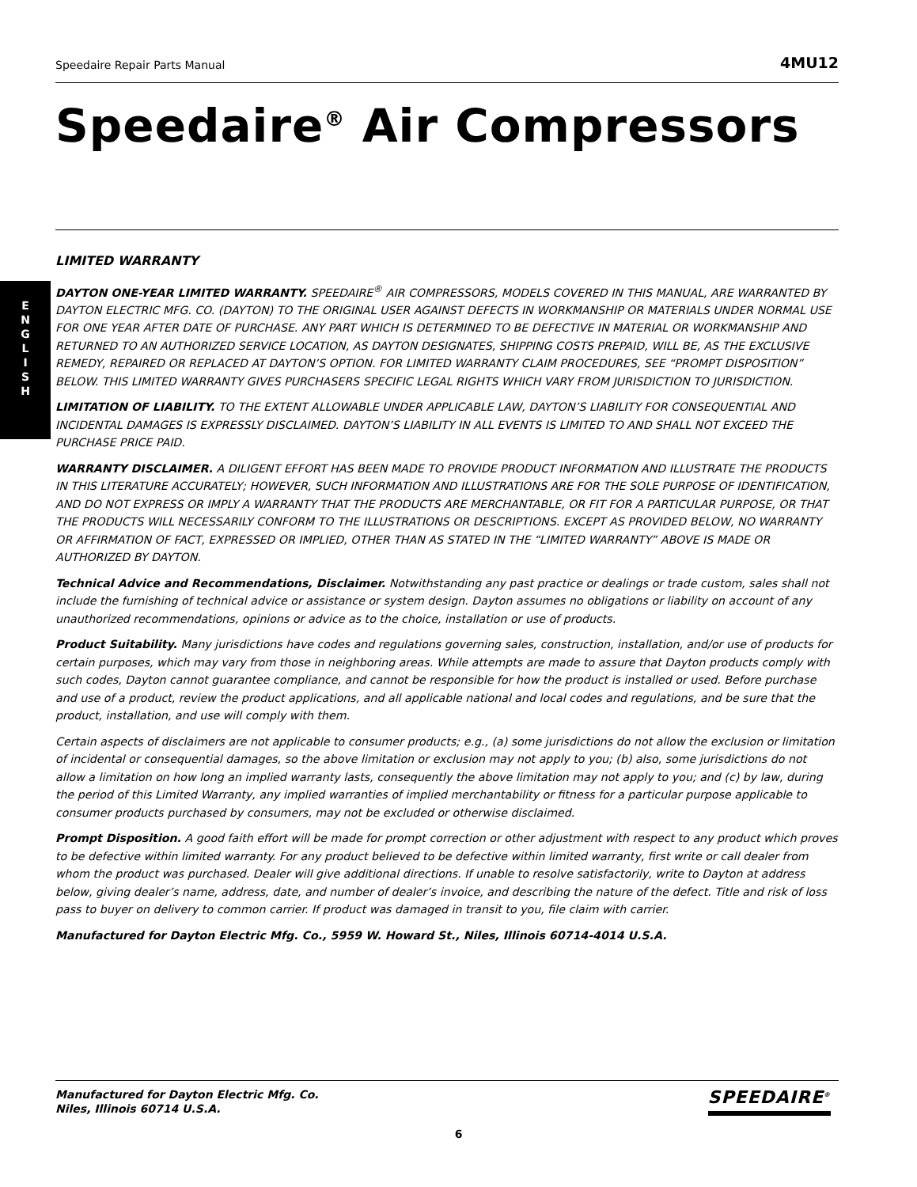E
N
G
L
I
S
H
Speedaire Repair Parts Manual 4MU12
Speedaire<sup>®</sup> Air Compressors
LIMITED WARRANTY
DAYTON ONE-YEAR LIMITED WARRANTY. SPEEDAIRE<sup>®</sup> AIR COMPRESSORS, MODELS COVERED IN THIS MANUAL, ARE WARRANTED BY DAYTON ELECTRIC MFG. CO. (DAYTON) TO THE ORIGINAL USER AGAINST DEFECTS IN WORKMANSHIP OR MATERIALS UNDER NORMAL USE FOR ONE YEAR AFTER DATE OF PURCHASE. ANY PART WHICH IS DETERMINED TO BE DEFECTIVE IN MATERIAL OR WORKMANSHIP AND RETURNED TO AN AUTHORIZED SERVICE LOCATION, AS DAYTON DESIGNATES, SHIPPING COSTS PREPAID, WILL BE, AS THE EXCLUSIVE REMEDY, REPAIRED OR REPLACED AT DAYTON’S OPTION. FOR LIMITED WARRANTY CLAIM PROCEDURES, SEE “PROMPT DISPOSITION” BELOW. THIS LIMITED WARRANTY GIVES PURCHASERS SPECIFIC LEGAL RIGHTS WHICH VARY FROM JURISDICTION TO JURISDICTION.
LIMITATION OF LIABILITY. TO THE EXTENT ALLOWABLE UNDER APPLICABLE LAW, DAYTON’S LIABILITY FOR CONSEQUENTIAL AND INCIDENTAL DAMAGES IS EXPRESSLY DISCLAIMED. DAYTON’S LIABILITY IN ALL EVENTS IS LIMITED TO AND SHALL NOT EXCEED THE PURCHASE PRICE PAID.
WARRANTY DISCLAIMER. A DILIGENT EFFORT HAS BEEN MADE TO PROVIDE PRODUCT INFORMATION AND ILLUSTRATE THE PRODUCTS IN THIS LITERATURE ACCURATELY; HOWEVER, SUCH INFORMATION AND ILLUSTRATIONS ARE FOR THE SOLE PURPOSE OF IDENTIFICATION, AND DO NOT EXPRESS OR IMPLY A WARRANTY THAT THE PRODUCTS ARE MERCHANTABLE, OR FIT FOR A PARTICULAR PURPOSE, OR THAT THE PRODUCTS WILL NECESSARILY CONFORM TO THE ILLUSTRATIONS OR DESCRIPTIONS. EXCEPT AS PROVIDED BELOW, NO WARRANTY OR AFFIRMATION OF FACT, EXPRESSED OR IMPLIED, OTHER THAN AS STATED IN THE “LIMITED WARRANTY” ABOVE IS MADE OR AUTHORIZED BY DAYTON.
Technical Advice and Recommendations, Disclaimer. Notwithstanding any past practice or dealings or trade custom, sales shall not include the furnishing of technical advice or assistance or system design. Dayton assumes no obligations or liability on account of any unauthorized recommendations, opinions or advice as to the choice, installation or use of products.
Product Suitability. Many jurisdictions have codes and regulations governing sales, construction, installation, and/or use of products for certain purposes, which may vary from those in neighboring areas. While attempts are made to assure that Dayton products comply with such codes, Dayton cannot guarantee compliance, and cannot be responsible for how the product is installed or used. Before purchase and use of a product, review the product applications, and all applicable national and local codes and regulations, and be sure that the product, installation, and use will comply with them.
Certain aspects of disclaimers are not applicable to consumer products; e.g., (a) some jurisdictions do not allow the exclusion or limitation of incidental or consequential damages, so the above limitation or exclusion may not apply to you; (b) also, some jurisdictions do not allow a limitation on how long an implied warranty lasts, consequently the above limitation may not apply to you; and (c) by law, during the period of this Limited Warranty, any implied warranties of implied merchantability or fitness for a particular purpose applicable to consumer products purchased by consumers, may not be excluded or otherwise disclaimed.
Prompt Disposition. A good faith effort will be made for prompt correction or other adjustment with respect to any product which proves to be defective within limited warranty. For any product believed to be defective within limited warranty, first write or call dealer from whom the product was purchased. Dealer will give additional directions. If unable to resolve satisfactorily, write to Dayton at address below, giving dealer’s name, address, date, and number of dealer’s invoice, and describing the nature of the defect. Title and risk of loss pass to buyer on delivery to common carrier. If product was damaged in transit to you, file claim with carrier.
Manufactured for Dayton Electric Mfg. Co., 5959 W. Howard St., Niles, Illinois 60714-4014 U.S.A.
Manufactured for Dayton Electric Mfg. Co.
Niles, Illinois 60714 U.S.A.
SPEEDAIRE<sup>®</sup>
6